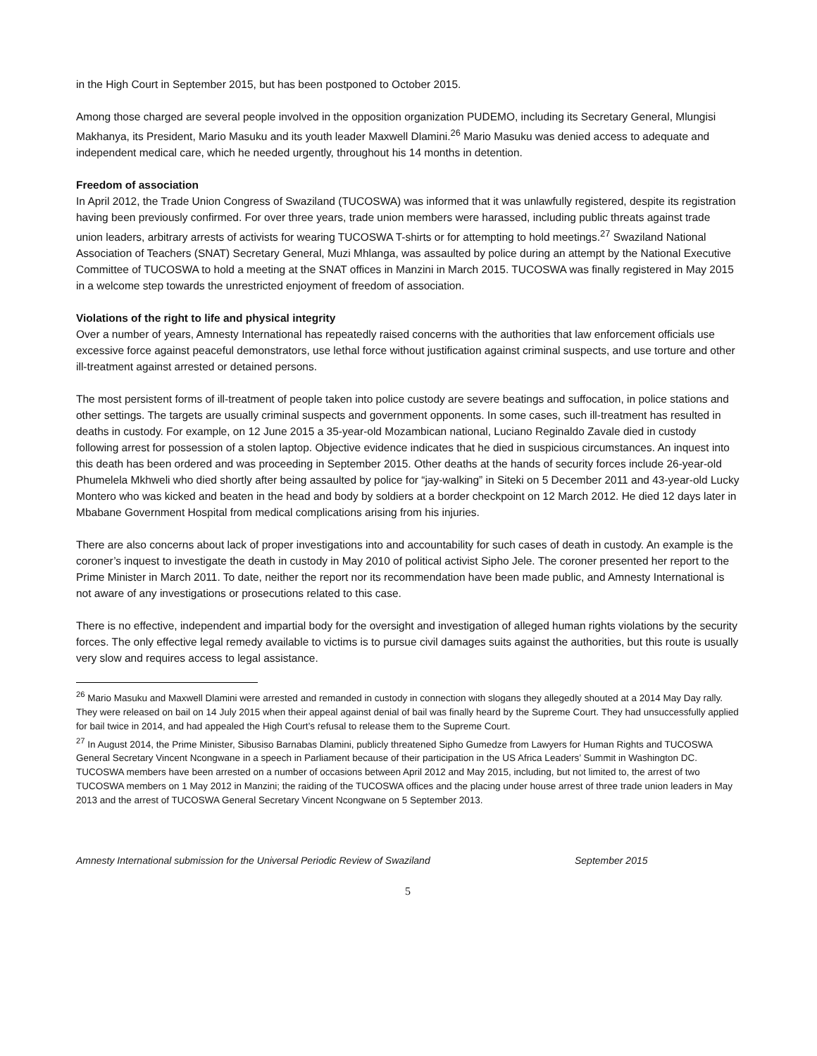in the High Court in September 2015, but has been postponed to October 2015.
Among those charged are several people involved in the opposition organization PUDEMO, including its Secretary General, Mlungisi Makhanya, its President, Mario Masuku and its youth leader Maxwell Dlamini.<sup>26</sup> Mario Masuku was denied access to adequate and independent medical care, which he needed urgently, throughout his 14 months in detention.
Freedom of association
In April 2012, the Trade Union Congress of Swaziland (TUCOSWA) was informed that it was unlawfully registered, despite its registration having been previously confirmed. For over three years, trade union members were harassed, including public threats against trade union leaders, arbitrary arrests of activists for wearing TUCOSWA T-shirts or for attempting to hold meetings.<sup>27</sup> Swaziland National Association of Teachers (SNAT) Secretary General, Muzi Mhlanga, was assaulted by police during an attempt by the National Executive Committee of TUCOSWA to hold a meeting at the SNAT offices in Manzini in March 2015. TUCOSWA was finally registered in May 2015 in a welcome step towards the unrestricted enjoyment of freedom of association.
Violations of the right to life and physical integrity
Over a number of years, Amnesty International has repeatedly raised concerns with the authorities that law enforcement officials use excessive force against peaceful demonstrators, use lethal force without justification against criminal suspects, and use torture and other ill-treatment against arrested or detained persons.
The most persistent forms of ill-treatment of people taken into police custody are severe beatings and suffocation, in police stations and other settings. The targets are usually criminal suspects and government opponents. In some cases, such ill-treatment has resulted in deaths in custody. For example, on 12 June 2015 a 35-year-old Mozambican national, Luciano Reginaldo Zavale died in custody following arrest for possession of a stolen laptop. Objective evidence indicates that he died in suspicious circumstances. An inquest into this death has been ordered and was proceeding in September 2015. Other deaths at the hands of security forces include 26-year-old Phumelela Mkhweli who died shortly after being assaulted by police for “jay-walking” in Siteki on 5 December 2011 and 43-year-old Lucky Montero who was kicked and beaten in the head and body by soldiers at a border checkpoint on 12 March 2012. He died 12 days later in Mbabane Government Hospital from medical complications arising from his injuries.
There are also concerns about lack of proper investigations into and accountability for such cases of death in custody. An example is the coroner’s inquest to investigate the death in custody in May 2010 of political activist Sipho Jele. The coroner presented her report to the Prime Minister in March 2011. To date, neither the report nor its recommendation have been made public, and Amnesty International is not aware of any investigations or prosecutions related to this case.
There is no effective, independent and impartial body for the oversight and investigation of alleged human rights violations by the security forces. The only effective legal remedy available to victims is to pursue civil damages suits against the authorities, but this route is usually very slow and requires access to legal assistance.
<sup>26</sup> Mario Masuku and Maxwell Dlamini were arrested and remanded in custody in connection with slogans they allegedly shouted at a 2014 May Day rally. They were released on bail on 14 July 2015 when their appeal against denial of bail was finally heard by the Supreme Court. They had unsuccessfully applied for bail twice in 2014, and had appealed the High Court’s refusal to release them to the Supreme Court.
<sup>27</sup> In August 2014, the Prime Minister, Sibusiso Barnabas Dlamini, publicly threatened Sipho Gumedze from Lawyers for Human Rights and TUCOSWA General Secretary Vincent Ncongwane in a speech in Parliament because of their participation in the US Africa Leaders’ Summit in Washington DC. TUCOSWA members have been arrested on a number of occasions between April 2012 and May 2015, including, but not limited to, the arrest of two TUCOSWA members on 1 May 2012 in Manzini; the raiding of the TUCOSWA offices and the placing under house arrest of three trade union leaders in May 2013 and the arrest of TUCOSWA General Secretary Vincent Ncongwane on 5 September 2013.
Amnesty International submission for the Universal Periodic Review of Swaziland September 2015
5